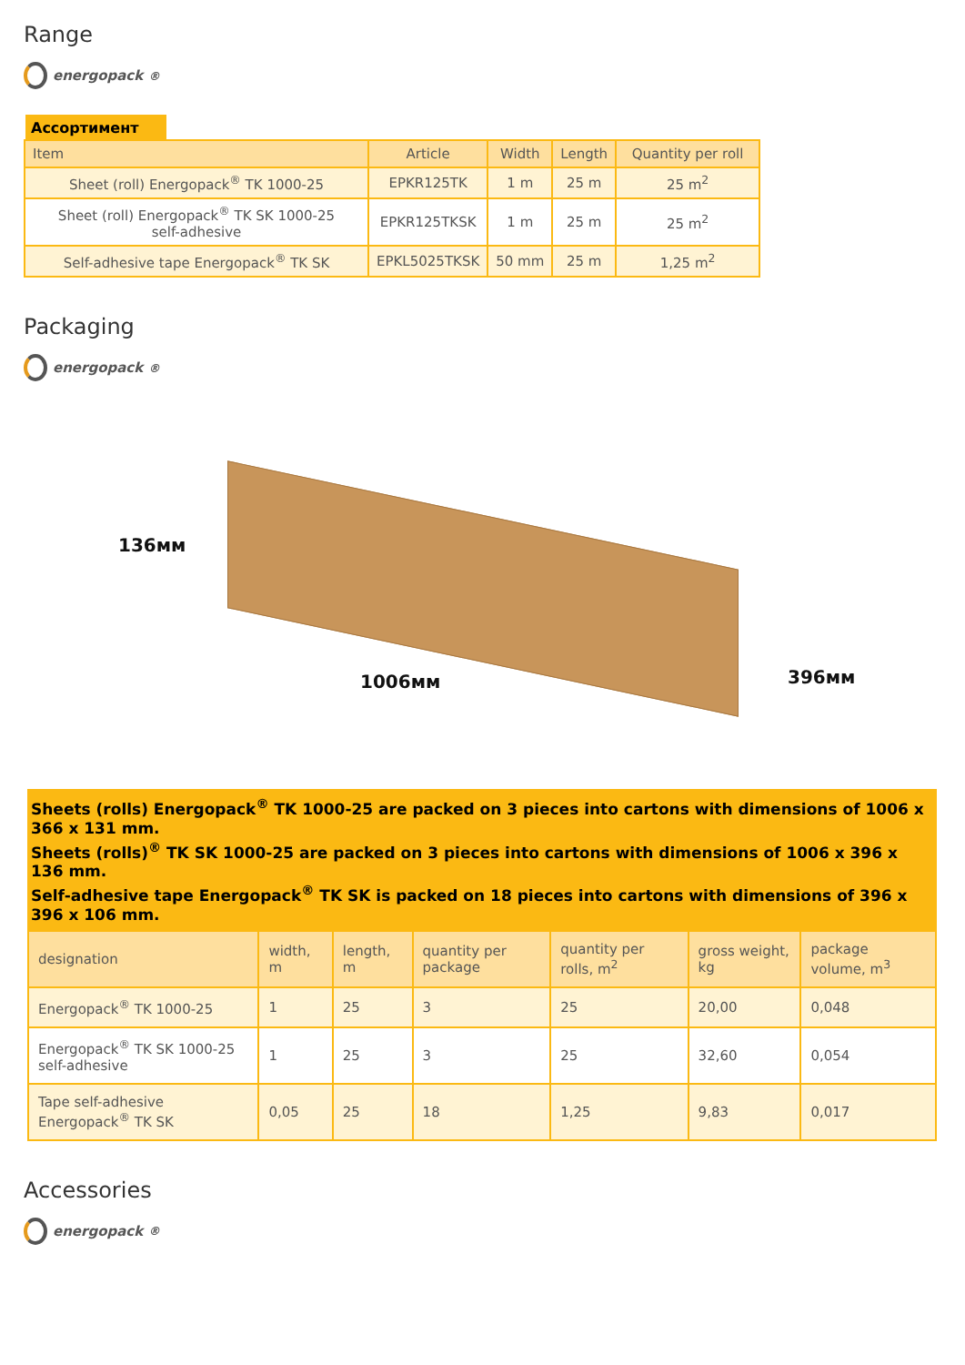Range
energopack<sup>®</sup>
Ассортимент
| Item | Article | Width | Length | Quantity per roll |
| --- | --- | --- | --- | --- |
| Sheet (roll) Energopack<sup>®</sup> TK 1000-25 | EPKR125TK | 1 m | 25 m | 25 m<sup>2</sup> |
| Sheet (roll) Energopack<sup>®</sup> TK SK 1000-25 self-adhesive | EPKR125TKSK | 1 m | 25 m | 25 m<sup>2</sup> |
| Self-adhesive tape Energopack<sup>®</sup> TK SK | EPKL5025TKSK | 50 mm | 25 m | 1,25 m<sup>2</sup> |
Packaging
energopack<sup>®</sup>
136мм
1006мм 396мм
Sheets (rolls) Energopack<sup>®</sup> TK 1000-25 are packed on 3 pieces into cartons with dimensions of 1006 x 366 x 131 mm.
Sheets (rolls)<sup>®</sup> TK SK 1000-25 are packed on 3 pieces into cartons with dimensions of 1006 x 396 x 136 mm.
Self-adhesive tape Energopack<sup>®</sup> TK SK is packed on 18 pieces into cartons with dimensions of 396 x 396 x 106 mm.
| designation | width, m | length, m | quantity per package | quantity per rolls, m<sup>2</sup> | gross weight, kg | package volume, m<sup>3</sup> |
| --- | --- | --- | --- | --- | --- | --- |
| Energopack<sup>®</sup> TK 1000-25 | 1 | 25 | 3 | 25 | 20,00 | 0,048 |
| Energopack<sup>®</sup> TK SK 1000-25 self-adhesive | 1 | 25 | 3 | 25 | 32,60 | 0,054 |
| Tape self-adhesive Energopack<sup>®</sup> TK SK | 0,05 | 25 | 18 | 1,25 | 9,83 | 0,017 |
Accessories
energopack<sup>®</sup>